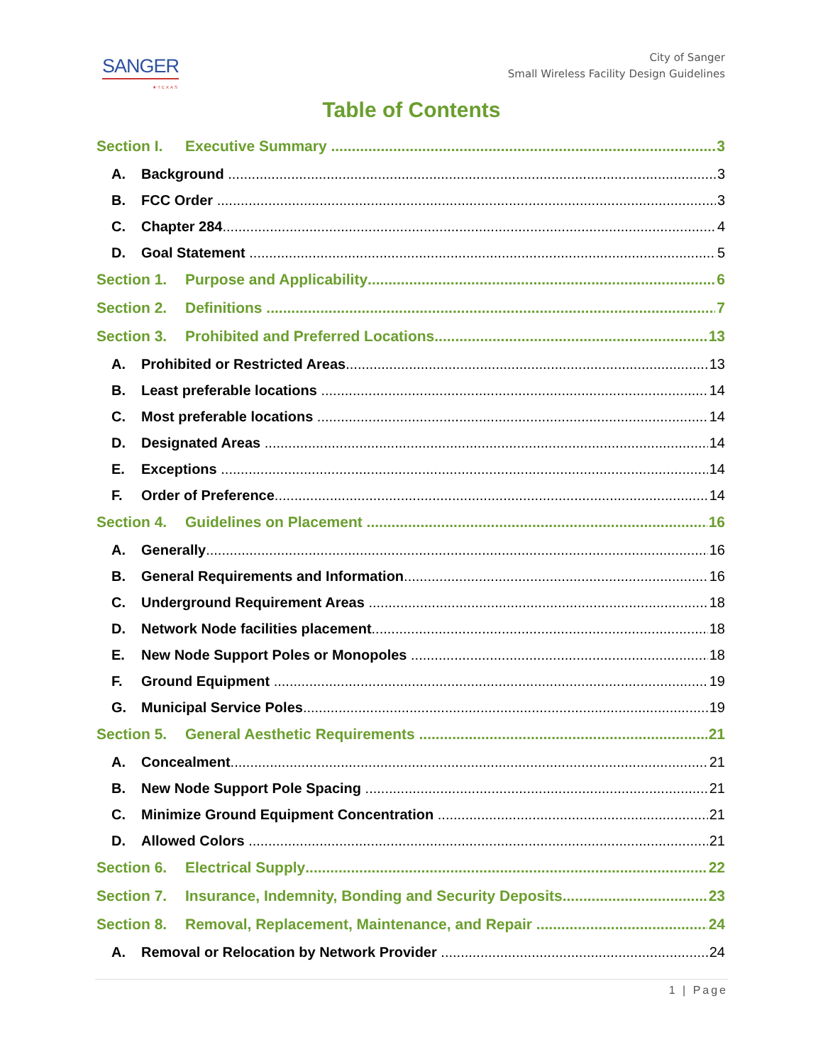SANGER
★TEXAS
City of Sanger
Small Wireless Facility Design Guidelines
Table of Contents
Section I. Executive Summary 3
A. Background 3
B. FCC Order 3
C. Chapter 284 4
D. Goal Statement 5
Section 1. Purpose and Applicability 6
Section 2. Definitions 7
Section 3. Prohibited and Preferred Locations 13
A. Prohibited or Restricted Areas 13
B. Least preferable locations 14
C. Most preferable locations 14
D. Designated Areas 14
E. Exceptions 14
F. Order of Preference 14
Section 4. Guidelines on Placement 16
A. Generally 16
B. General Requirements and Information 16
C. Underground Requirement Areas 18
D. Network Node facilities placement 18
E. New Node Support Poles or Monopoles 18
F. Ground Equipment 19
G. Municipal Service Poles 19
Section 5. General Aesthetic Requirements 21
A. Concealment 21
B. New Node Support Pole Spacing 21
C. Minimize Ground Equipment Concentration 21
D. Allowed Colors 21
Section 6. Electrical Supply 22
Section 7. Insurance, Indemnity, Bonding and Security Deposits 23
Section 8. Removal, Replacement, Maintenance, and Repair 24
A. Removal or Relocation by Network Provider 24
1 | Page